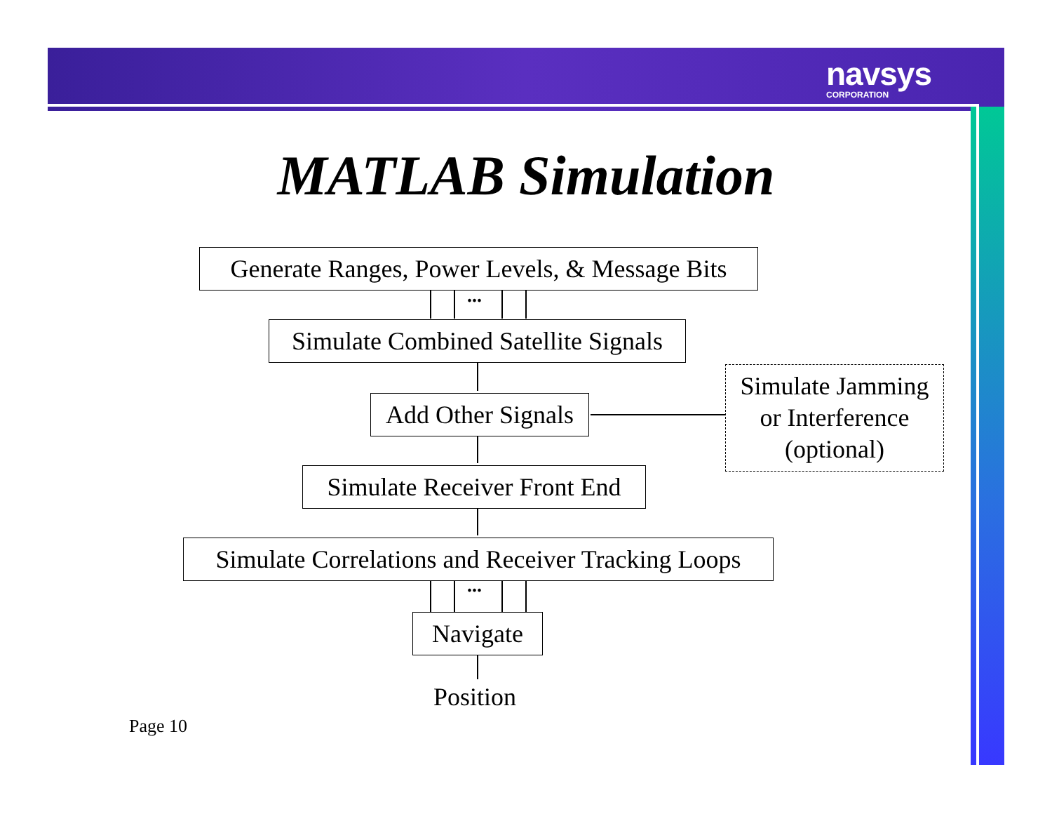navsys
CORPORATION
MATLAB Simulation
Generate Ranges, Power Levels, & Message Bits
...
Simulate Combined Satellite Signals
Add Other Signals
Simulate Jamming
or Interference
(optional)
Simulate Receiver Front End
Simulate Correlations and Receiver Tracking Loops
...
Navigate
Position
Page 10